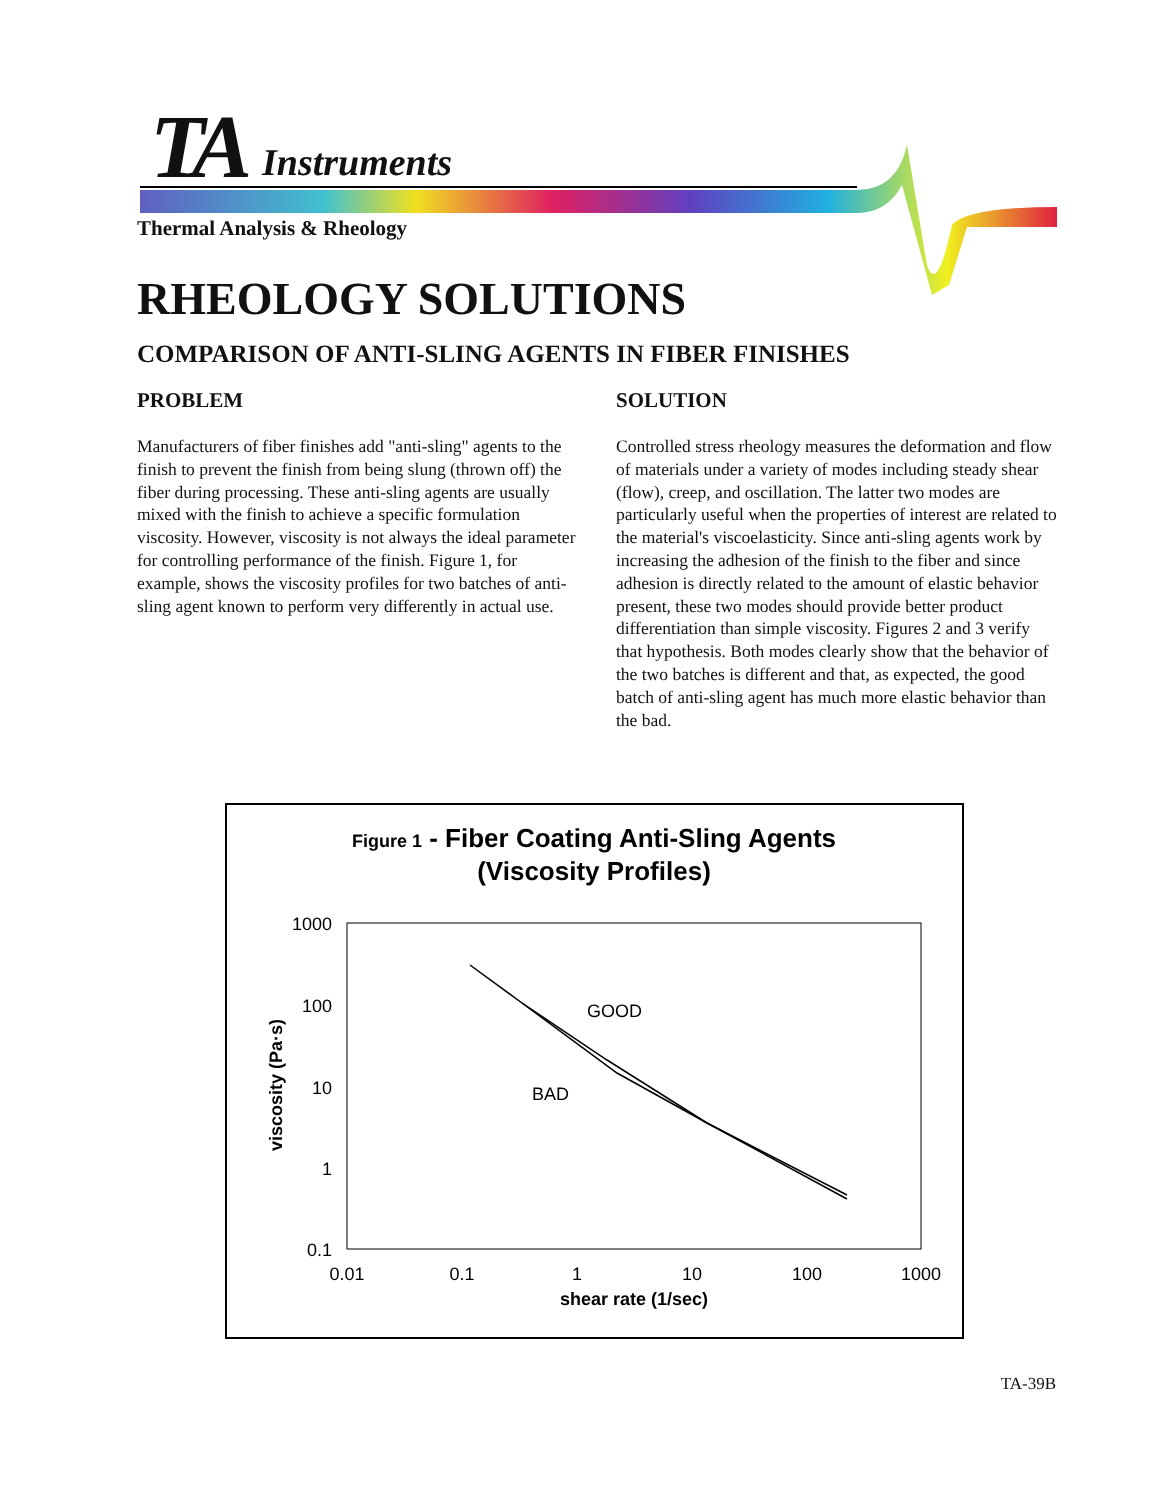TA Instruments
Thermal Analysis & Rheology
RHEOLOGY SOLUTIONS
COMPARISON OF ANTI-SLING AGENTS IN FIBER FINISHES
PROBLEM
Manufacturers of fiber finishes add "anti-sling" agents to the finish to prevent the finish from being slung (thrown off) the fiber during processing. These anti-sling agents are usually mixed with the finish to achieve a specific formulation viscosity. However, viscosity is not always the ideal parameter for controlling performance of the finish. Figure 1, for example, shows the viscosity profiles for two batches of anti-sling agent known to perform very differently in actual use.
SOLUTION
Controlled stress rheology measures the deformation and flow of materials under a variety of modes including steady shear (flow), creep, and oscillation. The latter two modes are particularly useful when the properties of interest are related to the material's viscoelasticity. Since anti-sling agents work by increasing the adhesion of the finish to the fiber and since adhesion is directly related to the amount of elastic behavior present, these two modes should provide better product differentiation than simple viscosity. Figures 2 and 3 verify that hypothesis. Both modes clearly show that the behavior of the two batches is different and that, as expected, the good batch of anti-sling agent has much more elastic behavior than the bad.
Figure 1 - Fiber Coating Anti-Sling Agents
(Viscosity Profiles)
1000
100
10
1
0.1
0.01
0.1
1
10
100
1000
shear rate (1/sec)
viscosity (Pa·s)
GOOD
BAD
TA-39B